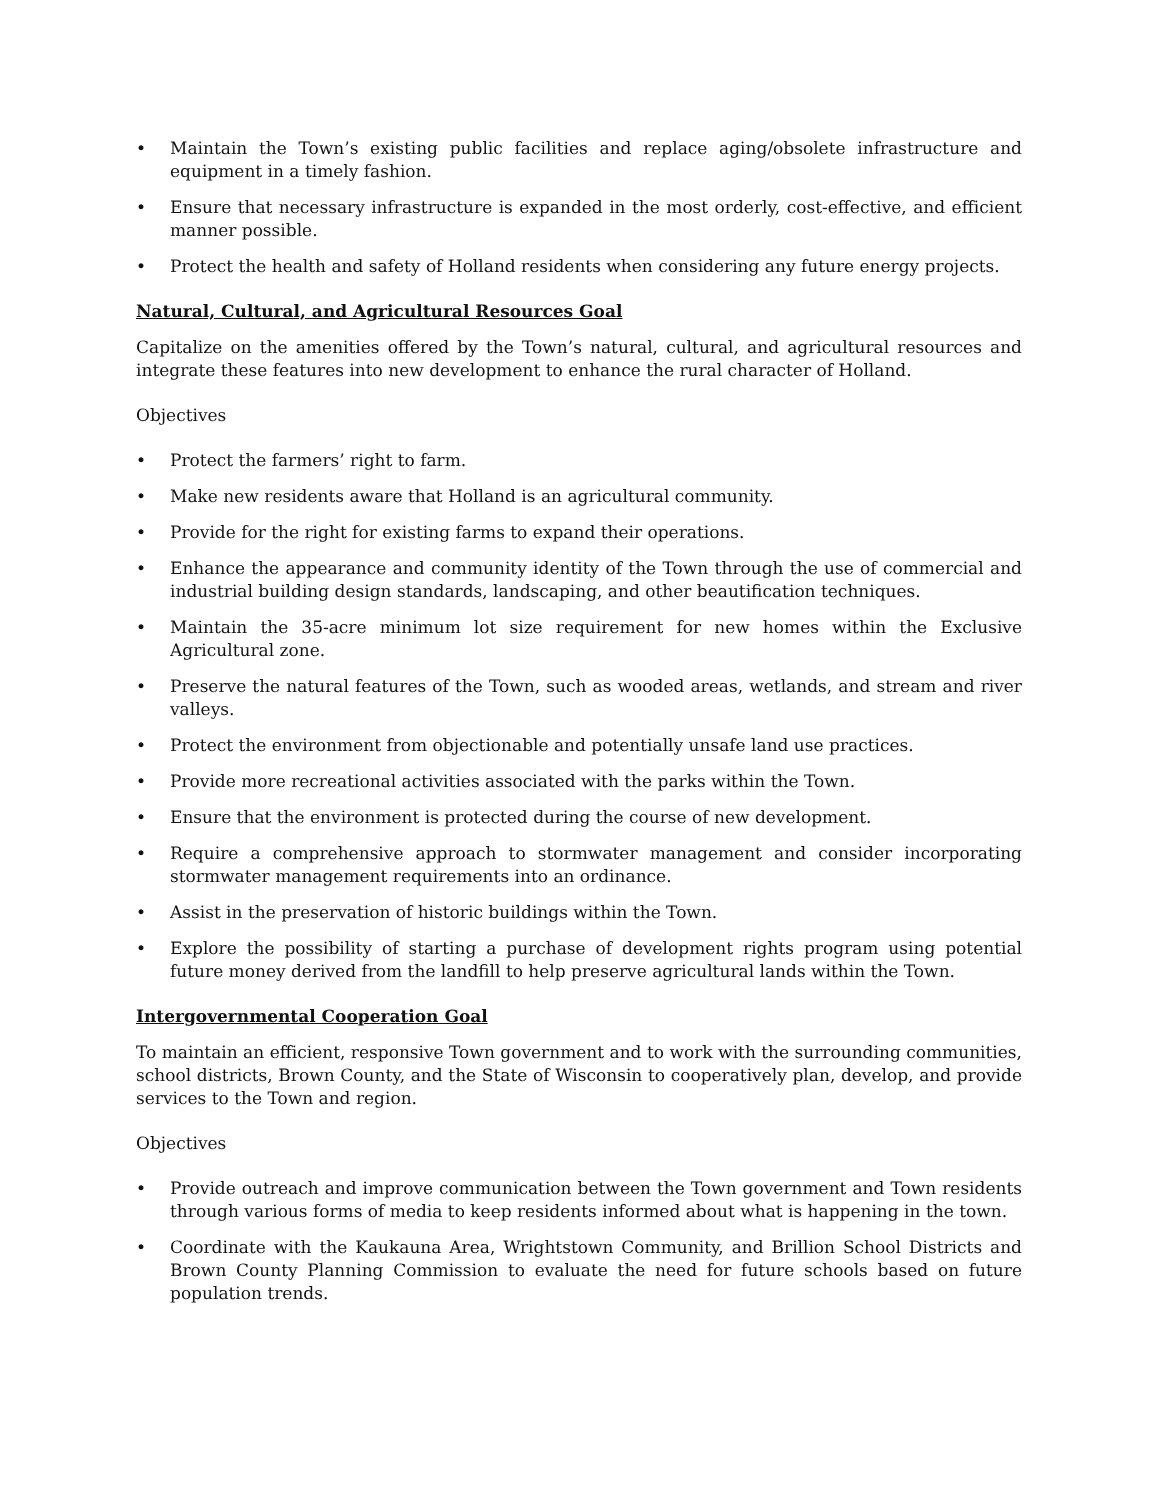• Maintain the Town’s existing public facilities and replace aging/obsolete infrastructure and equipment in a timely fashion.
• Ensure that necessary infrastructure is expanded in the most orderly, cost-effective, and efficient manner possible.
• Protect the health and safety of Holland residents when considering any future energy projects.
Natural, Cultural, and Agricultural Resources Goal
Capitalize on the amenities offered by the Town’s natural, cultural, and agricultural resources and integrate these features into new development to enhance the rural character of Holland.
Objectives
• Protect the farmers’ right to farm.
• Make new residents aware that Holland is an agricultural community.
• Provide for the right for existing farms to expand their operations.
• Enhance the appearance and community identity of the Town through the use of commercial and industrial building design standards, landscaping, and other beautification techniques.
• Maintain the 35-acre minimum lot size requirement for new homes within the Exclusive Agricultural zone.
• Preserve the natural features of the Town, such as wooded areas, wetlands, and stream and river valleys.
• Protect the environment from objectionable and potentially unsafe land use practices.
• Provide more recreational activities associated with the parks within the Town.
• Ensure that the environment is protected during the course of new development.
• Require a comprehensive approach to stormwater management and consider incorporating stormwater management requirements into an ordinance.
• Assist in the preservation of historic buildings within the Town.
• Explore the possibility of starting a purchase of development rights program using potential future money derived from the landfill to help preserve agricultural lands within the Town.
Intergovernmental Cooperation Goal
To maintain an efficient, responsive Town government and to work with the surrounding communities, school districts, Brown County, and the State of Wisconsin to cooperatively plan, develop, and provide services to the Town and region.
Objectives
• Provide outreach and improve communication between the Town government and Town residents through various forms of media to keep residents informed about what is happening in the town.
• Coordinate with the Kaukauna Area, Wrightstown Community, and Brillion School Districts and Brown County Planning Commission to evaluate the need for future schools based on future population trends.